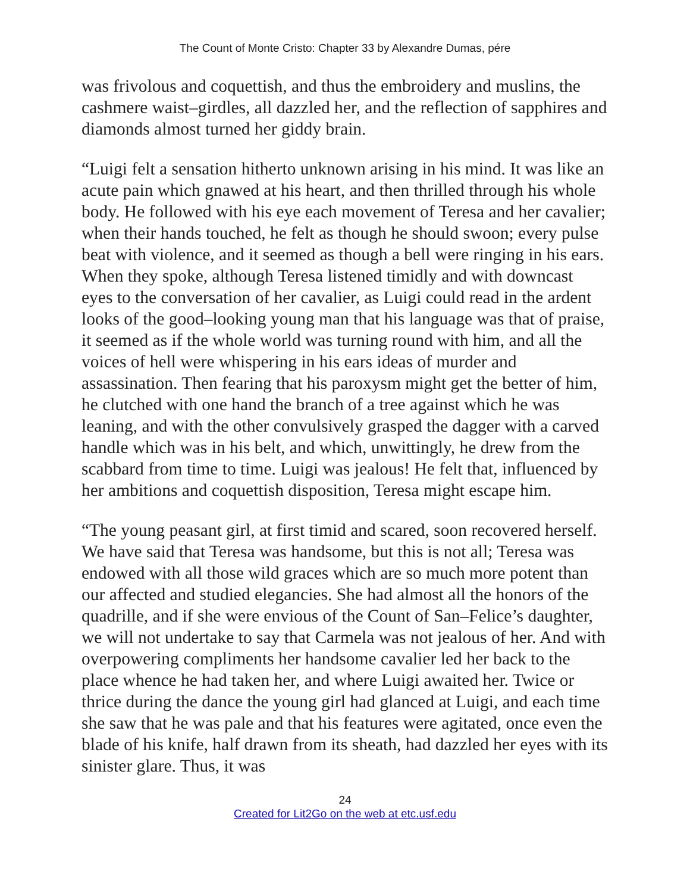The Count of Monte Cristo: Chapter 33 by Alexandre Dumas, pére
was frivolous and coquettish, and thus the embroidery and muslins, the cashmere waist–girdles, all dazzled her, and the reflection of sapphires and diamonds almost turned her giddy brain.
“Luigi felt a sensation hitherto unknown arising in his mind. It was like an acute pain which gnawed at his heart, and then thrilled through his whole body. He followed with his eye each movement of Teresa and her cavalier; when their hands touched, he felt as though he should swoon; every pulse beat with violence, and it seemed as though a bell were ringing in his ears. When they spoke, although Teresa listened timidly and with downcast eyes to the conversation of her cavalier, as Luigi could read in the ardent looks of the good–looking young man that his language was that of praise, it seemed as if the whole world was turning round with him, and all the voices of hell were whispering in his ears ideas of murder and assassination. Then fearing that his paroxysm might get the better of him, he clutched with one hand the branch of a tree against which he was leaning, and with the other convulsively grasped the dagger with a carved handle which was in his belt, and which, unwittingly, he drew from the scabbard from time to time. Luigi was jealous! He felt that, influenced by her ambitions and coquettish disposition, Teresa might escape him.
“The young peasant girl, at first timid and scared, soon recovered herself. We have said that Teresa was handsome, but this is not all; Teresa was endowed with all those wild graces which are so much more potent than our affected and studied elegancies. She had almost all the honors of the quadrille, and if she were envious of the Count of San–Felice’s daughter, we will not undertake to say that Carmela was not jealous of her. And with overpowering compliments her handsome cavalier led her back to the place whence he had taken her, and where Luigi awaited her. Twice or thrice during the dance the young girl had glanced at Luigi, and each time she saw that he was pale and that his features were agitated, once even the blade of his knife, half drawn from its sheath, had dazzled her eyes with its sinister glare. Thus, it was
24
Created for Lit2Go on the web at etc.usf.edu